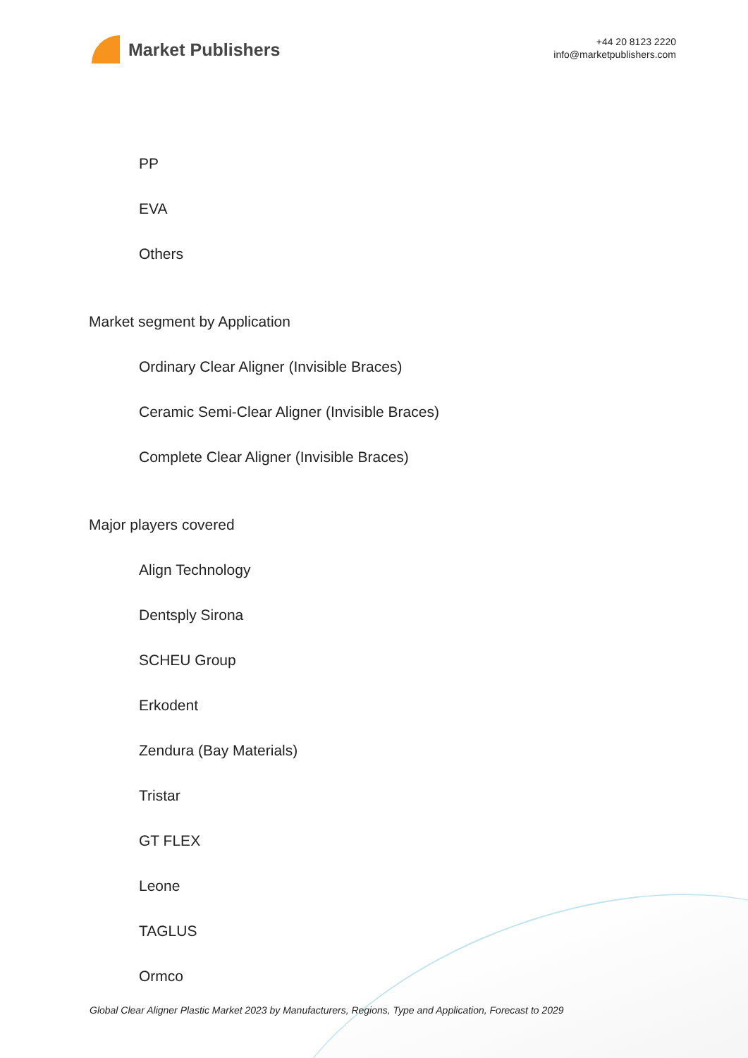Market Publishers
+44 20 8123 2220
info@marketpublishers.com
PP
EVA
Others
Market segment by Application
Ordinary Clear Aligner (Invisible Braces)
Ceramic Semi-Clear Aligner (Invisible Braces)
Complete Clear Aligner (Invisible Braces)
Major players covered
Align Technology
Dentsply Sirona
SCHEU Group
Erkodent
Zendura (Bay Materials)
Tristar
GT FLEX
Leone
TAGLUS
Ormco
Global Clear Aligner Plastic Market 2023 by Manufacturers, Regions, Type and Application, Forecast to 2029